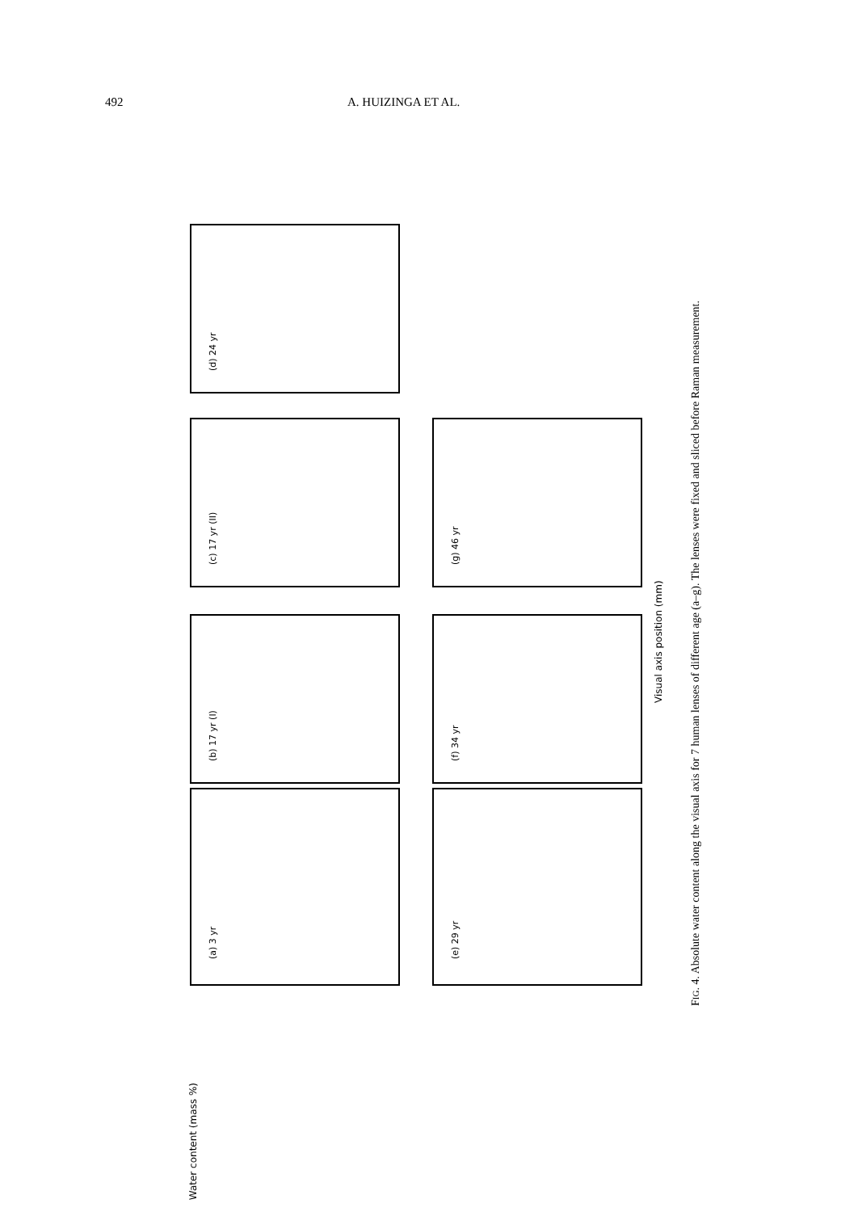492 A. HUIZINGA ET AL.
(a) 3 yr
(b) 17 yr (I)
(c) 17 yr (II)
(d) 24 yr
(e) 29 yr
(f) 34 yr
(g) 46 yr
Water content (mass %)
Visual axis position (mm)
FIG. 4. Absolute water content along the visual axis for 7 human lenses of different age (a–g). The lenses were fixed and sliced before Raman measurement.